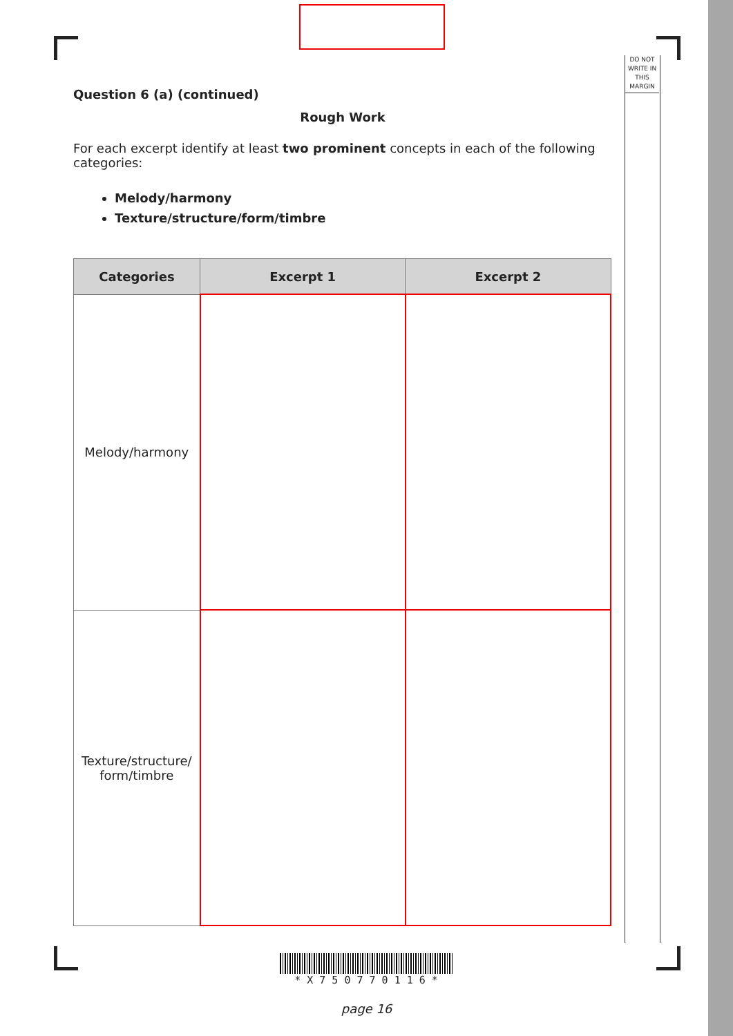DO NOT
WRITE IN
THIS
MARGIN
Question 6 (a) (continued)
Rough Work
For each excerpt identify at least two prominent concepts in each of the following categories:
Melody/harmony
Texture/structure/form/timbre
| Categories | Excerpt 1 | Excerpt 2 |
| --- | --- | --- |
| Melody/harmony | | |
| Texture/structure/ form/timbre | | |
* X 7 5 0 7 7 0 1 1 6 *
page 16